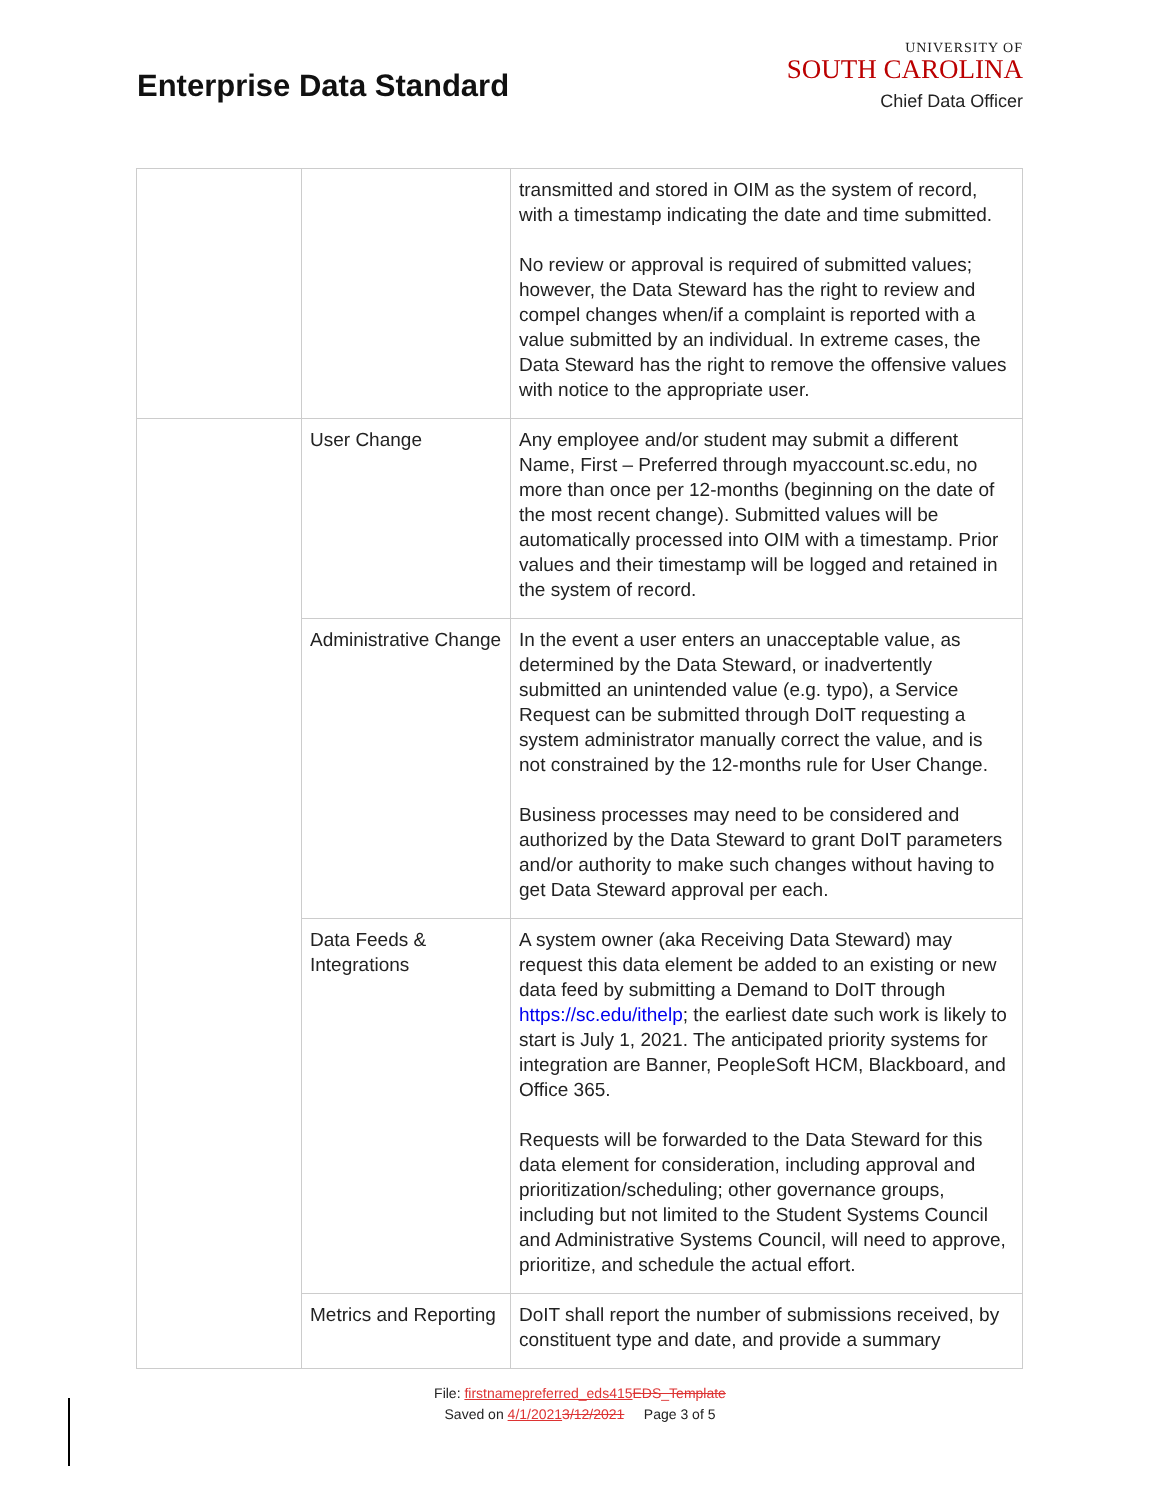Enterprise Data Standard
UNIVERSITY OF
SOUTH CAROLINA
Chief Data Officer
| | | transmitted and stored in OIM as the system of record, with a timestamp indicating the date and time submitted. No review or approval is required of submitted values; however, the Data Steward has the right to review and compel changes when/if a complaint is reported with a value submitted by an individual. In extreme cases, the Data Steward has the right to remove the offensive values with notice to the appropriate user. |
| | User Change | Any employee and/or student may submit a different Name, First – Preferred through myaccount.sc.edu, no more than once per 12-months (beginning on the date of the most recent change). Submitted values will be automatically processed into OIM with a timestamp. Prior values and their timestamp will be logged and retained in the system of record. |
| | Administrative Change | In the event a user enters an unacceptable value, as determined by the Data Steward, or inadvertently submitted an unintended value (e.g. typo), a Service Request can be submitted through DoIT requesting a system administrator manually correct the value, and is not constrained by the 12-months rule for User Change. Business processes may need to be considered and authorized by the Data Steward to grant DoIT parameters and/or authority to make such changes without having to get Data Steward approval per each. |
| | Data Feeds & Integrations | A system owner (aka Receiving Data Steward) may request this data element be added to an existing or new data feed by submitting a Demand to DoIT through https://sc.edu/ithelp ; the earliest date such work is likely to start is July 1, 2021. The anticipated priority systems for integration are Banner, PeopleSoft HCM, Blackboard, and Office 365. Requests will be forwarded to the Data Steward for this data element for consideration, including approval and prioritization/scheduling; other governance groups, including but not limited to the Student Systems Council and Administrative Systems Council, will need to approve, prioritize, and schedule the actual effort. |
| | Metrics and Reporting | DoIT shall report the number of submissions received, by constituent type and date, and provide a summary |
File: firstnamepreferred_eds415 EDS_Template
Saved on 4/1/20213/12/2021 Page 3 of 5